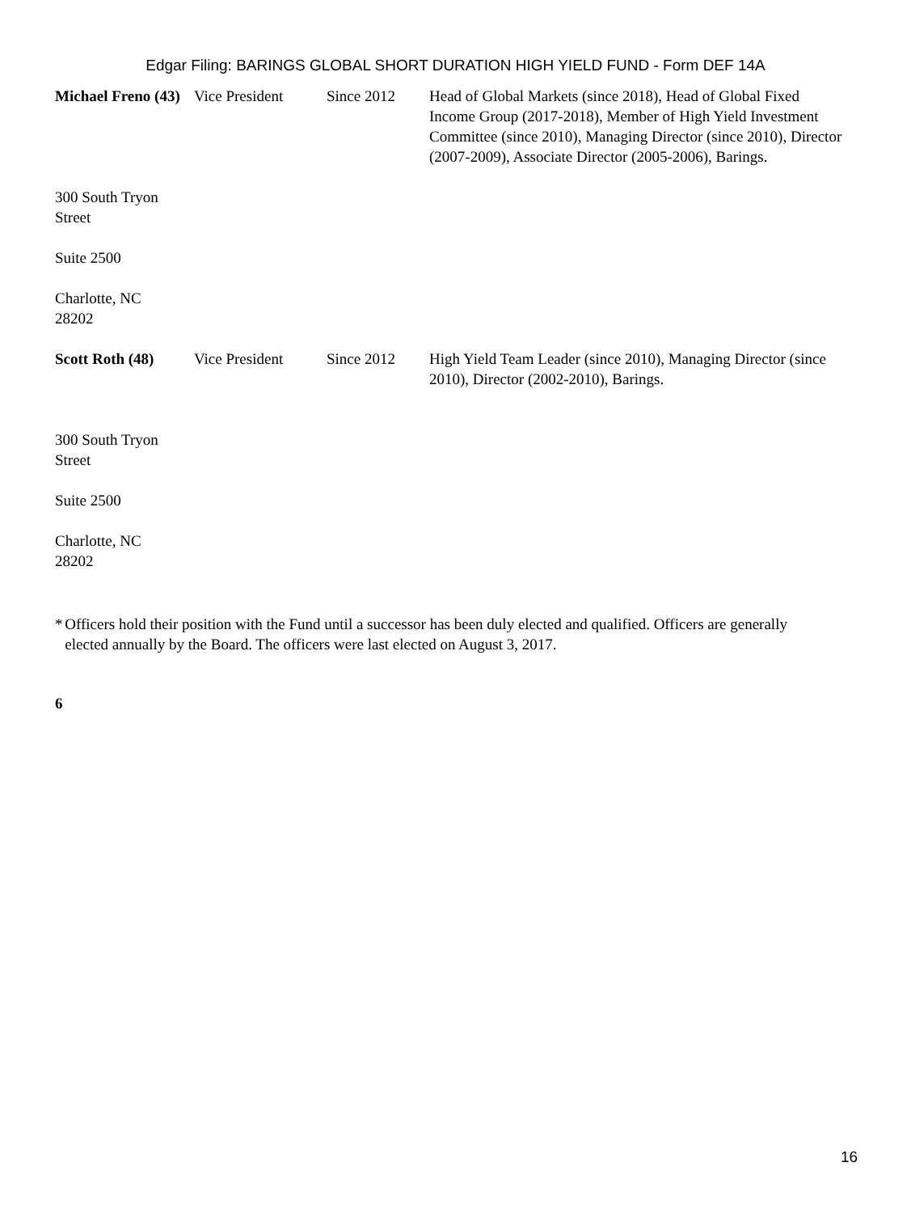Edgar Filing: BARINGS GLOBAL SHORT DURATION HIGH YIELD FUND - Form DEF 14A
| Michael Freno (43) | Vice President | Since 2012 | Head of Global Markets (since 2018), Head of Global Fixed Income Group (2017-2018), Member of High Yield Investment Committee (since 2010), Managing Director (since 2010), Director (2007-2009), Associate Director (2005-2006), Barings. |
| 300 South Tryon Street Suite 2500 Charlotte, NC 28202 | | | |
| Scott Roth (48) | Vice President | Since 2012 | High Yield Team Leader (since 2010), Managing Director (since 2010), Director (2002-2010), Barings. |
| 300 South Tryon Street Suite 2500 Charlotte, NC 28202 | | | |
* Officers hold their position with the Fund until a successor has been duly elected and qualified. Officers are generally elected annually by the Board. The officers were last elected on August 3, 2017.
6
16